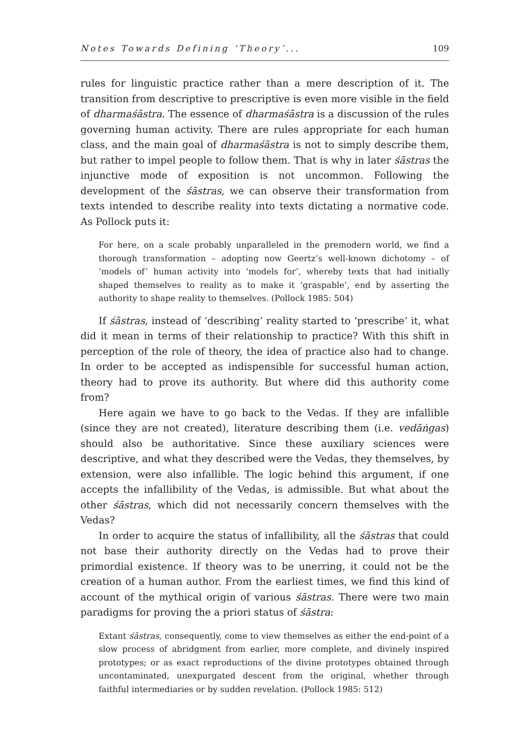Notes Towards Defining ‘Theory’... 109
rules for linguistic practice rather than a mere description of it. The transition from descriptive to prescriptive is even more visible in the field of dharmaśāstra. The essence of dharmaśāstra is a discussion of the rules governing human activity. There are rules appropriate for each human class, and the main goal of dharmaśāstra is not to simply describe them, but rather to impel people to follow them. That is why in later śāstras the injunctive mode of exposition is not uncommon. Following the development of the śāstras, we can observe their transformation from texts intended to describe reality into texts dictating a normative code. As Pollock puts it:
For here, on a scale probably unparalleled in the premodern world, we find a thorough transformation – adopting now Geertz’s well-known dichotomy – of ‘models of’ human activity into ‘models for’, whereby texts that had initially shaped themselves to reality as to make it ‘graspable’, end by asserting the authority to shape reality to themselves. (Pollock 1985: 504)
If śāstras, instead of ‘describing’ reality started to ‘prescribe’ it, what did it mean in terms of their relationship to practice? With this shift in perception of the role of theory, the idea of practice also had to change. In order to be accepted as indispensible for successful human action, theory had to prove its authority. But where did this authority come from?
Here again we have to go back to the Vedas. If they are infallible (since they are not created), literature describing them (i.e. vedāṅgas) should also be authoritative. Since these auxiliary sciences were descriptive, and what they described were the Vedas, they themselves, by extension, were also infallible. The logic behind this argument, if one accepts the infallibility of the Vedas, is admissible. But what about the other śāstras, which did not necessarily concern themselves with the Vedas?
In order to acquire the status of infallibility, all the śāstras that could not base their authority directly on the Vedas had to prove their primordial existence. If theory was to be unerring, it could not be the creation of a human author. From the earliest times, we find this kind of account of the mythical origin of various śāstras. There were two main paradigms for proving the a priori status of śāstra:
Extant śāstras, consequently, come to view themselves as either the end-point of a slow process of abridgment from earlier, more complete, and divinely inspired prototypes; or as exact reproductions of the divine prototypes obtained through uncontaminated, unexpurgated descent from the original, whether through faithful intermediaries or by sudden revelation. (Pollock 1985: 512)